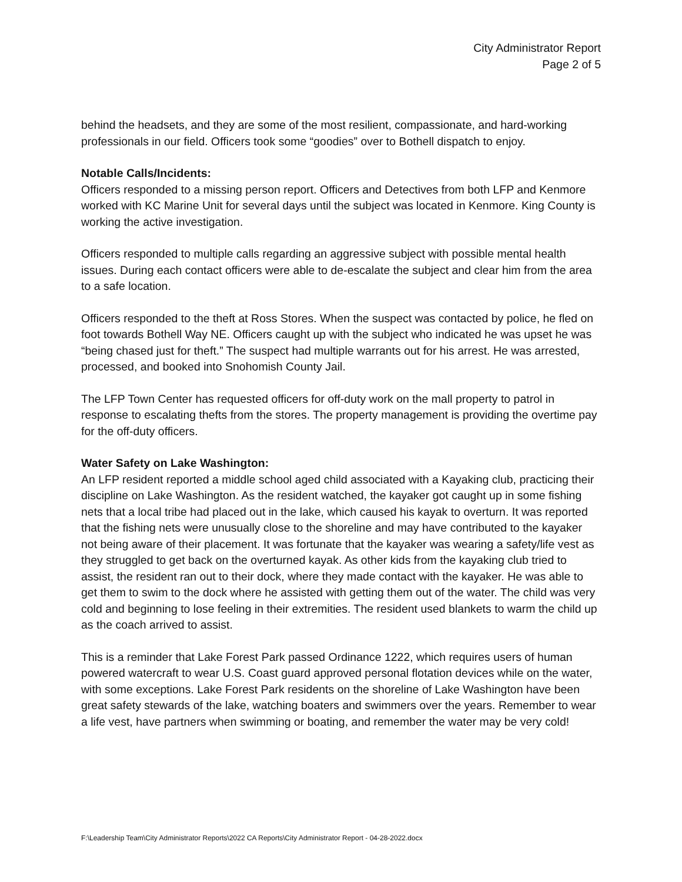City Administrator Report
Page 2 of 5
behind the headsets, and they are some of the most resilient, compassionate, and hard-working professionals in our field. Officers took some “goodies” over to Bothell dispatch to enjoy.
Notable Calls/Incidents:
Officers responded to a missing person report. Officers and Detectives from both LFP and Kenmore worked with KC Marine Unit for several days until the subject was located in Kenmore. King County is working the active investigation.
Officers responded to multiple calls regarding an aggressive subject with possible mental health issues. During each contact officers were able to de-escalate the subject and clear him from the area to a safe location.
Officers responded to the theft at Ross Stores. When the suspect was contacted by police, he fled on foot towards Bothell Way NE. Officers caught up with the subject who indicated he was upset he was “being chased just for theft.” The suspect had multiple warrants out for his arrest. He was arrested, processed, and booked into Snohomish County Jail.
The LFP Town Center has requested officers for off-duty work on the mall property to patrol in response to escalating thefts from the stores. The property management is providing the overtime pay for the off-duty officers.
Water Safety on Lake Washington:
An LFP resident reported a middle school aged child associated with a Kayaking club, practicing their discipline on Lake Washington. As the resident watched, the kayaker got caught up in some fishing nets that a local tribe had placed out in the lake, which caused his kayak to overturn. It was reported that the fishing nets were unusually close to the shoreline and may have contributed to the kayaker not being aware of their placement. It was fortunate that the kayaker was wearing a safety/life vest as they struggled to get back on the overturned kayak. As other kids from the kayaking club tried to assist, the resident ran out to their dock, where they made contact with the kayaker. He was able to get them to swim to the dock where he assisted with getting them out of the water. The child was very cold and beginning to lose feeling in their extremities. The resident used blankets to warm the child up as the coach arrived to assist.
This is a reminder that Lake Forest Park passed Ordinance 1222, which requires users of human powered watercraft to wear U.S. Coast guard approved personal flotation devices while on the water, with some exceptions. Lake Forest Park residents on the shoreline of Lake Washington have been great safety stewards of the lake, watching boaters and swimmers over the years. Remember to wear a life vest, have partners when swimming or boating, and remember the water may be very cold!
F:\Leadership Team\City Administrator Reports\2022 CA Reports\City Administrator Report - 04-28-2022.docx